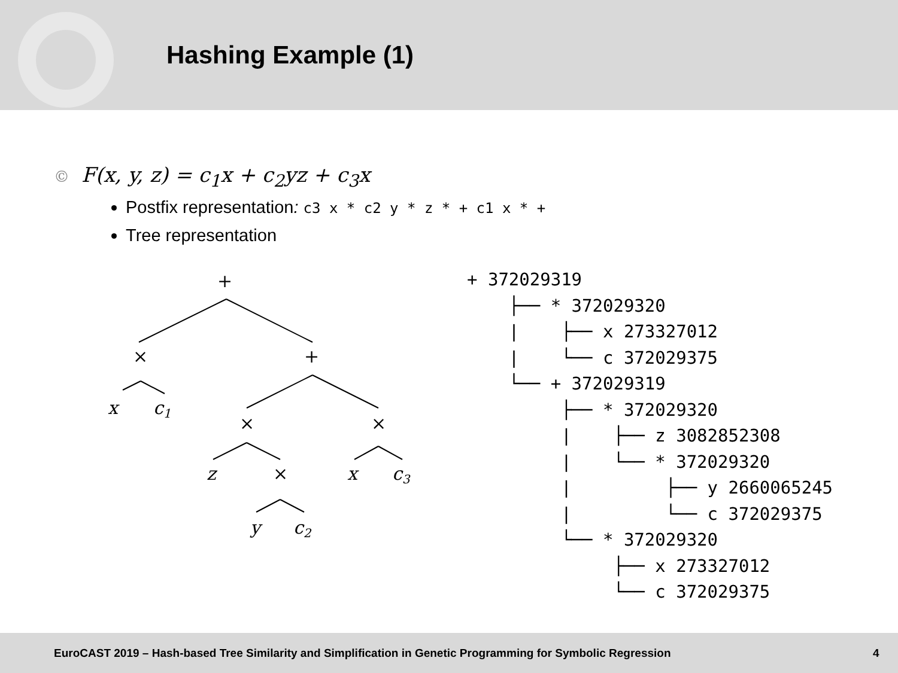Hashing Example (1)
© F(x, y, z) = c<sub>1</sub>x + c<sub>2</sub>yz + c<sub>3</sub>x
Postfix representation: c3 x * c2 y * z * + c1 x * +
Tree representation
+
×
+
x
c1
×
×
z
×
x
c3
y
c2
+ 372029319
    ├── * 372029320
    |    ├── x 273327012
    |    └── c 372029375
    └── + 372029319
         ├── * 372029320
         |    ├── z 3082852308
         |    └── * 372029320
         |         ├── y 2660065245
         |         └── c 372029375
         └── * 372029320
              ├── x 273327012
              └── c 372029375
EuroCAST 2019 – Hash-based Tree Similarity and Simplification in Genetic Programming for Symbolic Regression 4